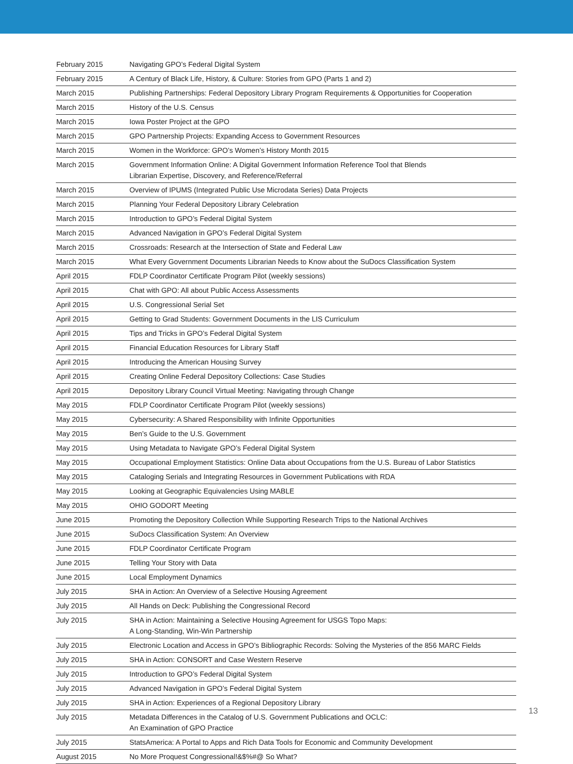| February 2015 | Navigating GPO’s Federal Digital System |
| February 2015 | A Century of Black Life, History, & Culture: Stories from GPO (Parts 1 and 2) |
| March 2015 | Publishing Partnerships: Federal Depository Library Program Requirements & Opportunities for Cooperation |
| March 2015 | History of the U.S. Census |
| March 2015 | Iowa Poster Project at the GPO |
| March 2015 | GPO Partnership Projects: Expanding Access to Government Resources |
| March 2015 | Women in the Workforce: GPO’s Women’s History Month 2015 |
| March 2015 | Government Information Online: A Digital Government Information Reference Tool that Blends Librarian Expertise, Discovery, and Reference/Referral |
| March 2015 | Overview of IPUMS (Integrated Public Use Microdata Series) Data Projects |
| March 2015 | Planning Your Federal Depository Library Celebration |
| March 2015 | Introduction to GPO’s Federal Digital System |
| March 2015 | Advanced Navigation in GPO’s Federal Digital System |
| March 2015 | Crossroads: Research at the Intersection of State and Federal Law |
| March 2015 | What Every Government Documents Librarian Needs to Know about the SuDocs Classification System |
| April 2015 | FDLP Coordinator Certificate Program Pilot (weekly sessions) |
| April 2015 | Chat with GPO: All about Public Access Assessments |
| April 2015 | U.S. Congressional Serial Set |
| April 2015 | Getting to Grad Students: Government Documents in the LIS Curriculum |
| April 2015 | Tips and Tricks in GPO’s Federal Digital System |
| April 2015 | Financial Education Resources for Library Staff |
| April 2015 | Introducing the American Housing Survey |
| April 2015 | Creating Online Federal Depository Collections: Case Studies |
| April 2015 | Depository Library Council Virtual Meeting: Navigating through Change |
| May 2015 | FDLP Coordinator Certificate Program Pilot (weekly sessions) |
| May 2015 | Cybersecurity: A Shared Responsibility with Infinite Opportunities |
| May 2015 | Ben’s Guide to the U.S. Government |
| May 2015 | Using Metadata to Navigate GPO’s Federal Digital System |
| May 2015 | Occupational Employment Statistics: Online Data about Occupations from the U.S. Bureau of Labor Statistics |
| May 2015 | Cataloging Serials and Integrating Resources in Government Publications with RDA |
| May 2015 | Looking at Geographic Equivalencies Using MABLE |
| May 2015 | OHIO GODORT Meeting |
| June 2015 | Promoting the Depository Collection While Supporting Research Trips to the National Archives |
| June 2015 | SuDocs Classification System: An Overview |
| June 2015 | FDLP Coordinator Certificate Program |
| June 2015 | Telling Your Story with Data |
| June 2015 | Local Employment Dynamics |
| July 2015 | SHA in Action: An Overview of a Selective Housing Agreement |
| July 2015 | All Hands on Deck: Publishing the Congressional Record |
| July 2015 | SHA in Action: Maintaining a Selective Housing Agreement for USGS Topo Maps: A Long-Standing, Win-Win Partnership |
| July 2015 | Electronic Location and Access in GPO’s Bibliographic Records: Solving the Mysteries of the 856 MARC Fields |
| July 2015 | SHA in Action: CONSORT and Case Western Reserve |
| July 2015 | Introduction to GPO’s Federal Digital System |
| July 2015 | Advanced Navigation in GPO’s Federal Digital System |
| July 2015 | SHA in Action: Experiences of a Regional Depository Library |
| July 2015 | Metadata Differences in the Catalog of U.S. Government Publications and OCLC: An Examination of GPO Practice |
| July 2015 | StatsAmerica: A Portal to Apps and Rich Data Tools for Economic and Community Development |
| August 2015 | No More Proquest Congressional!&$%#@ So What? |
13